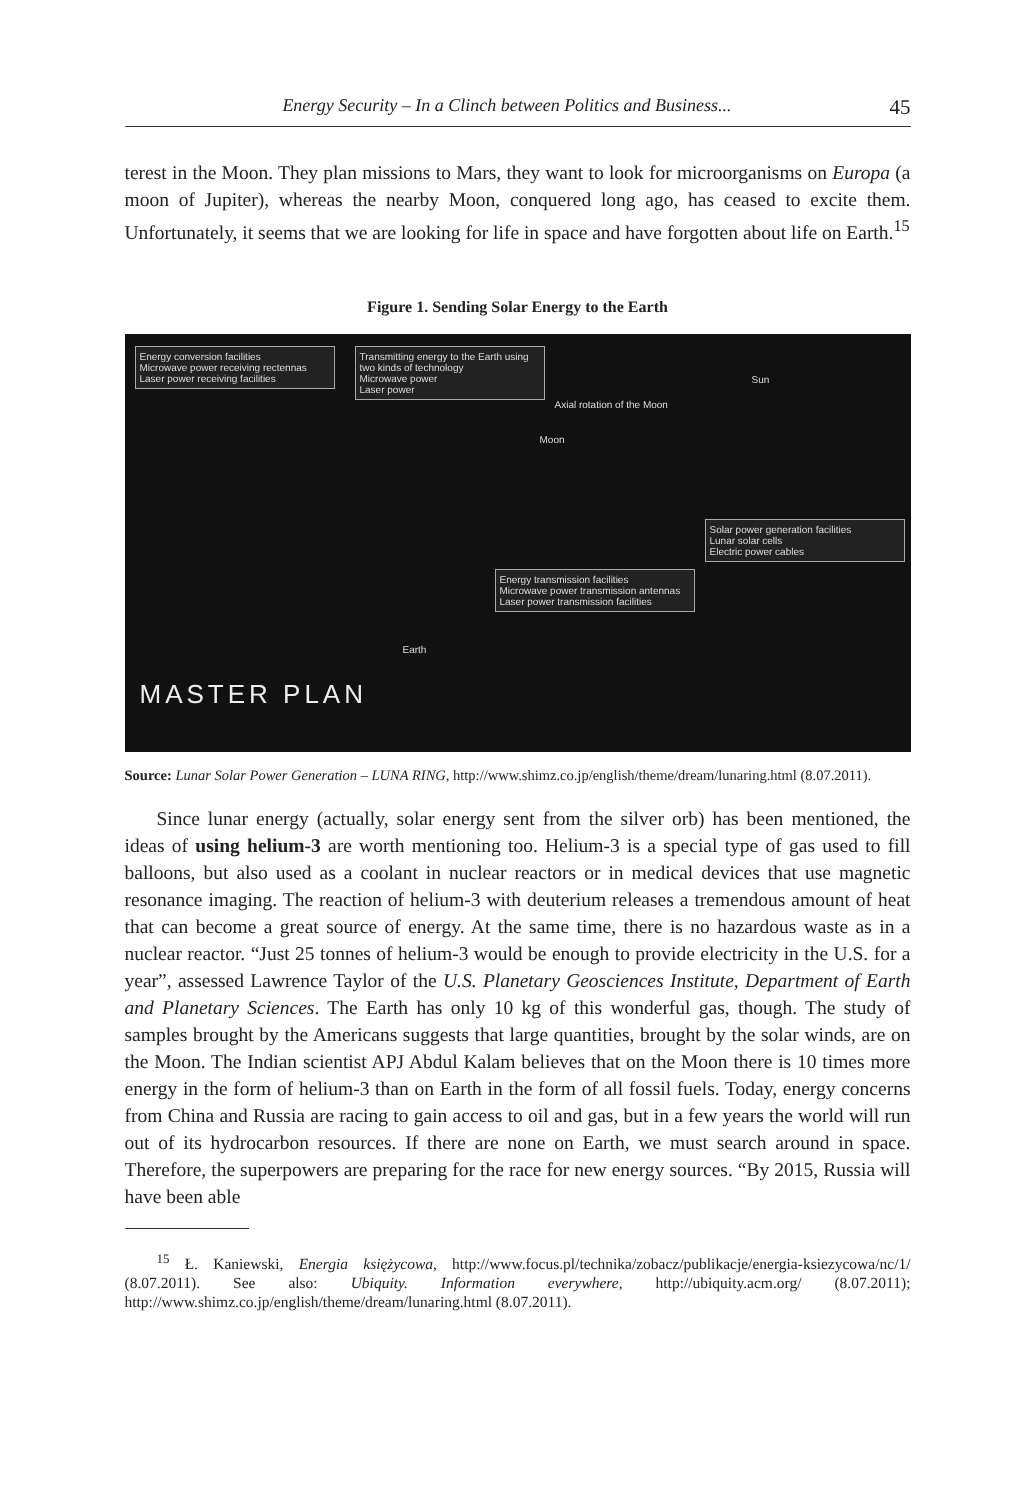Energy Security – In a Clinch between Politics and Business... 45
terest in the Moon. They plan missions to Mars, they want to look for microorganisms on Europa (a moon of Jupiter), whereas the nearby Moon, conquered long ago, has ceased to excite them. Unfortunately, it seems that we are looking for life in space and have forgotten about life on Earth.<sup>15</sup>
Figure 1. Sending Solar Energy to the Earth
Energy conversion facilities
Microwave power receiving rectennas
Laser power receiving facilities
Transmitting energy to the Earth using two kinds of technology
Microwave power
Laser power
Axial rotation of the Moon
Sun
Moon
Solar power generation facilities
Lunar solar cells
Electric power cables
Energy transmission facilities
Microwave power transmission antennas
Laser power transmission facilities
Earth
MASTER PLAN
Source: Lunar Solar Power Generation – LUNA RING, http://www.shimz.co.jp/english/theme/dream/lunaring.html (8.07.2011).
Since lunar energy (actually, solar energy sent from the silver orb) has been mentioned, the ideas of using helium-3 are worth mentioning too. Helium-3 is a special type of gas used to fill balloons, but also used as a coolant in nuclear reactors or in medical devices that use magnetic resonance imaging. The reaction of helium-3 with deuterium releases a tremendous amount of heat that can become a great source of energy. At the same time, there is no hazardous waste as in a nuclear reactor. “Just 25 tonnes of helium-3 would be enough to provide electricity in the U.S. for a year”, assessed Lawrence Taylor of the U.S. Planetary Geosciences Institute, Department of Earth and Planetary Sciences. The Earth has only 10 kg of this wonderful gas, though. The study of samples brought by the Americans suggests that large quantities, brought by the solar winds, are on the Moon. The Indian scientist APJ Abdul Kalam believes that on the Moon there is 10 times more energy in the form of helium-3 than on Earth in the form of all fossil fuels. Today, energy concerns from China and Russia are racing to gain access to oil and gas, but in a few years the world will run out of its hydrocarbon resources. If there are none on Earth, we must search around in space. Therefore, the superpowers are preparing for the race for new energy sources. “By 2015, Russia will have been able
<sup>15</sup> Ł. Kaniewski, Energia księżycowa, http://www.focus.pl/technika/zobacz/publikacje/energia-ksiezycowa/nc/1/ (8.07.2011). See also: Ubiquity. Information everywhere, http://ubiquity.acm.org/ (8.07.2011); http://www.shimz.co.jp/english/theme/dream/lunaring.html (8.07.2011).